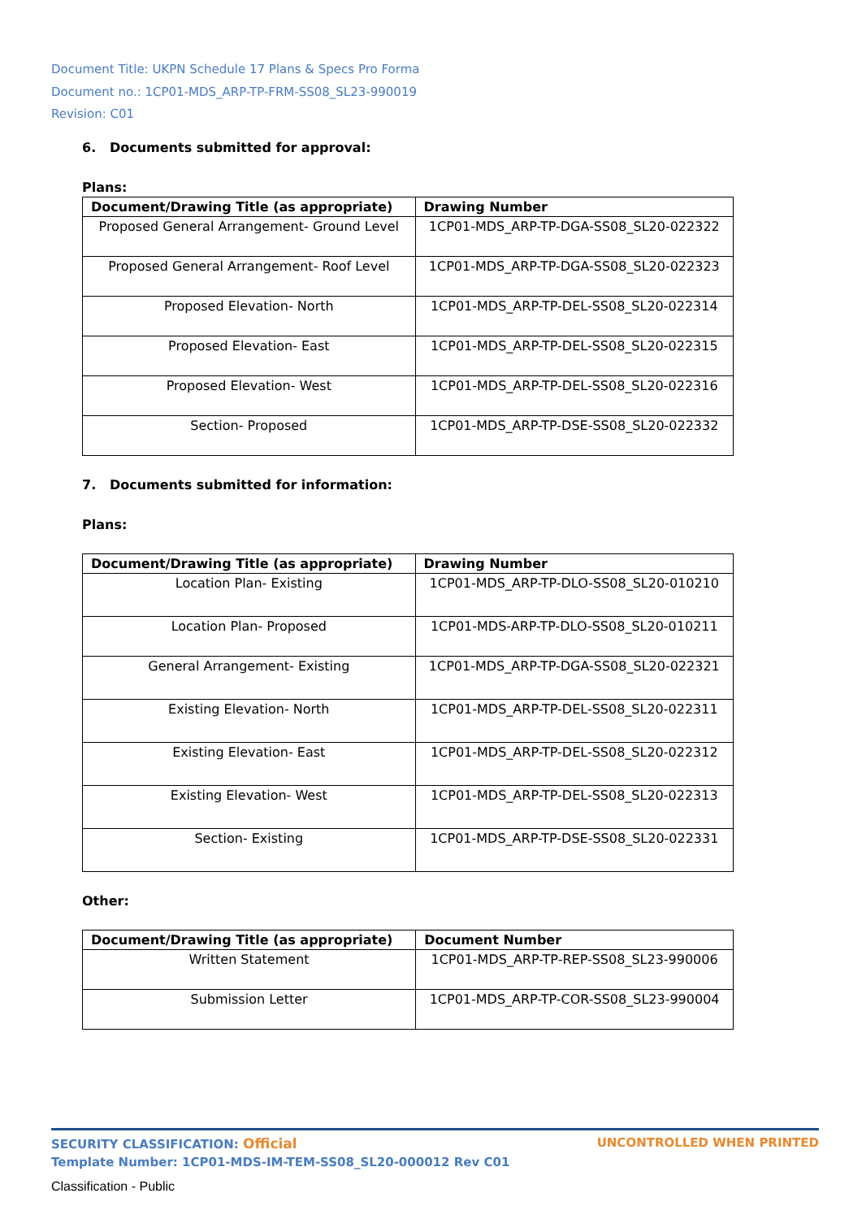Document Title: UKPN Schedule 17 Plans & Specs Pro Forma
Document no.: 1CP01-MDS_ARP-TP-FRM-SS08_SL23-990019
Revision: C01
6. Documents submitted for approval:
Plans:
| Document/Drawing Title (as appropriate) | Drawing Number |
| --- | --- |
| Proposed General Arrangement- Ground Level | 1CP01-MDS_ARP-TP-DGA-SS08_SL20-022322 |
| Proposed General Arrangement- Roof Level | 1CP01-MDS_ARP-TP-DGA-SS08_SL20-022323 |
| Proposed Elevation- North | 1CP01-MDS_ARP-TP-DEL-SS08_SL20-022314 |
| Proposed Elevation- East | 1CP01-MDS_ARP-TP-DEL-SS08_SL20-022315 |
| Proposed Elevation- West | 1CP01-MDS_ARP-TP-DEL-SS08_SL20-022316 |
| Section- Proposed | 1CP01-MDS_ARP-TP-DSE-SS08_SL20-022332 |
7. Documents submitted for information:
Plans:
| Document/Drawing Title (as appropriate) | Drawing Number |
| --- | --- |
| Location Plan- Existing | 1CP01-MDS_ARP-TP-DLO-SS08_SL20-010210 |
| Location Plan- Proposed | 1CP01-MDS-ARP-TP-DLO-SS08_SL20-010211 |
| General Arrangement- Existing | 1CP01-MDS_ARP-TP-DGA-SS08_SL20-022321 |
| Existing Elevation- North | 1CP01-MDS_ARP-TP-DEL-SS08_SL20-022311 |
| Existing Elevation- East | 1CP01-MDS_ARP-TP-DEL-SS08_SL20-022312 |
| Existing Elevation- West | 1CP01-MDS_ARP-TP-DEL-SS08_SL20-022313 |
| Section- Existing | 1CP01-MDS_ARP-TP-DSE-SS08_SL20-022331 |
Other:
| Document/Drawing Title (as appropriate) | Document Number |
| --- | --- |
| Written Statement | 1CP01-MDS_ARP-TP-REP-SS08_SL23-990006 |
| Submission Letter | 1CP01-MDS_ARP-TP-COR-SS08_SL23-990004 |
SECURITY CLASSIFICATION: Official UNCONTROLLED WHEN PRINTED
Template Number: 1CP01-MDS-IM-TEM-SS08_SL20-000012 Rev C01
Classification - Public